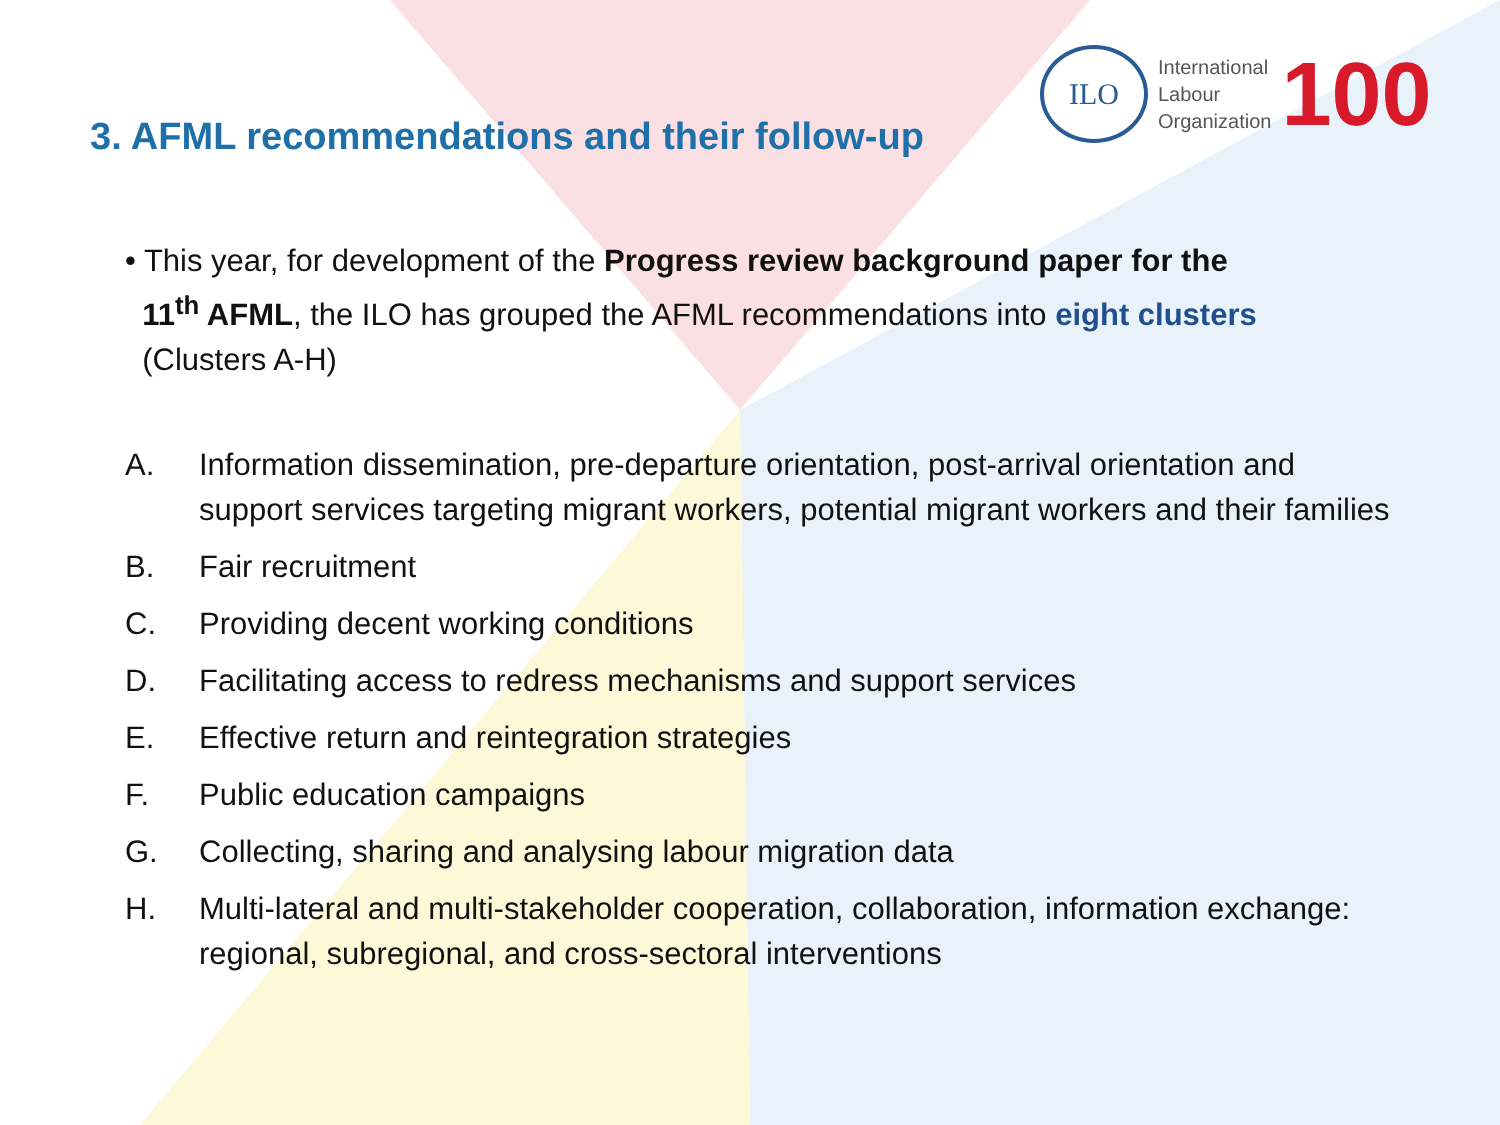ILO
International
Labour
Organization
100
3. AFML recommendations and their follow-up
• This year, for development of the Progress review background paper for the
11<sup>th</sup> AFML, the ILO has grouped the AFML recommendations into eight clusters
(Clusters A-H)
A. Information dissemination, pre-departure orientation, post-arrival orientation and support services targeting migrant workers, potential migrant workers and their families
B. Fair recruitment
C. Providing decent working conditions
D. Facilitating access to redress mechanisms and support services
E. Effective return and reintegration strategies
F. Public education campaigns
G. Collecting, sharing and analysing labour migration data
H. Multi-lateral and multi-stakeholder cooperation, collaboration, information exchange: regional, subregional, and cross-sectoral interventions